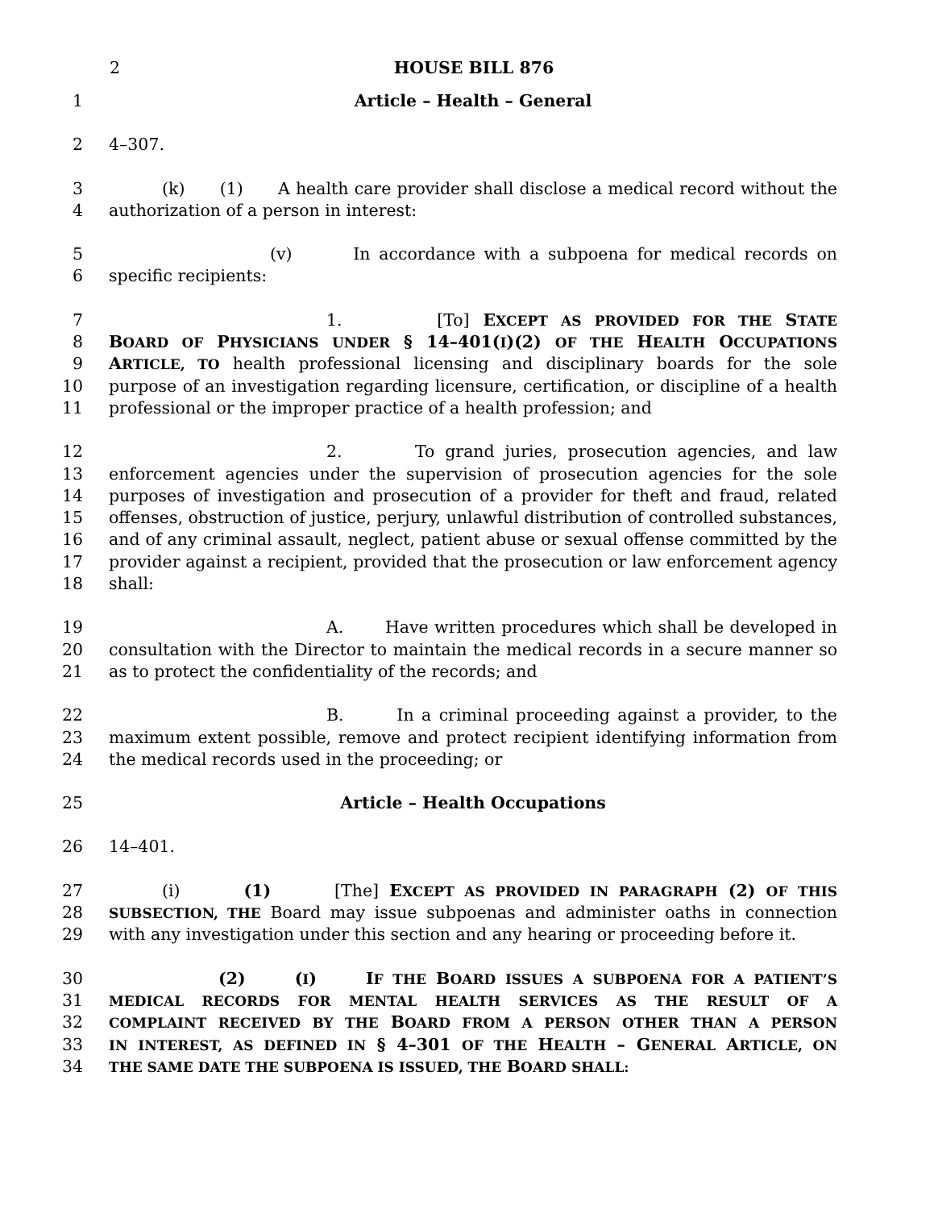2 HOUSE BILL 876
1 Article – Health – General
2 4–307.
3 (k) (1) A health care provider shall disclose a medical record without the
4 authorization of a person in interest:
5 (v) In accordance with a subpoena for medical records on
6 specific recipients:
7 1. [To] EXCEPT AS PROVIDED FOR THE STATE
8 BOARD OF PHYSICIANS UNDER § 14–401(I)(2) OF THE HEALTH OCCUPATIONS
9 ARTICLE, TO health professional licensing and disciplinary boards for the sole
10 purpose of an investigation regarding licensure, certification, or discipline of a health
11 professional or the improper practice of a health profession; and
12 2. To grand juries, prosecution agencies, and law
13 enforcement agencies under the supervision of prosecution agencies for the sole
14 purposes of investigation and prosecution of a provider for theft and fraud, related
15 offenses, obstruction of justice, perjury, unlawful distribution of controlled substances,
16 and of any criminal assault, neglect, patient abuse or sexual offense committed by the
17 provider against a recipient, provided that the prosecution or law enforcement agency
18 shall:
19 A. Have written procedures which shall be developed in
20 consultation with the Director to maintain the medical records in a secure manner so
21 as to protect the confidentiality of the records; and
22 B. In a criminal proceeding against a provider, to the
23 maximum extent possible, remove and protect recipient identifying information from
24 the medical records used in the proceeding; or
25 Article – Health Occupations
26 14–401.
27 (i) (1) [The] EXCEPT AS PROVIDED IN PARAGRAPH (2) OF THIS
28 SUBSECTION, THE Board may issue subpoenas and administer oaths in connection
29 with any investigation under this section and any hearing or proceeding before it.
30 (2) (I) IF THE BOARD ISSUES A SUBPOENA FOR A PATIENT’S
31 MEDICAL RECORDS FOR MENTAL HEALTH SERVICES AS THE RESULT OF A
32 COMPLAINT RECEIVED BY THE BOARD FROM A PERSON OTHER THAN A PERSON
33 IN INTEREST, AS DEFINED IN § 4–301 OF THE HEALTH – G ENERAL ARTICLE, ON
34 THE SAME DATE THE SUBPOENA IS ISSUED, THE BOARD SHALL: